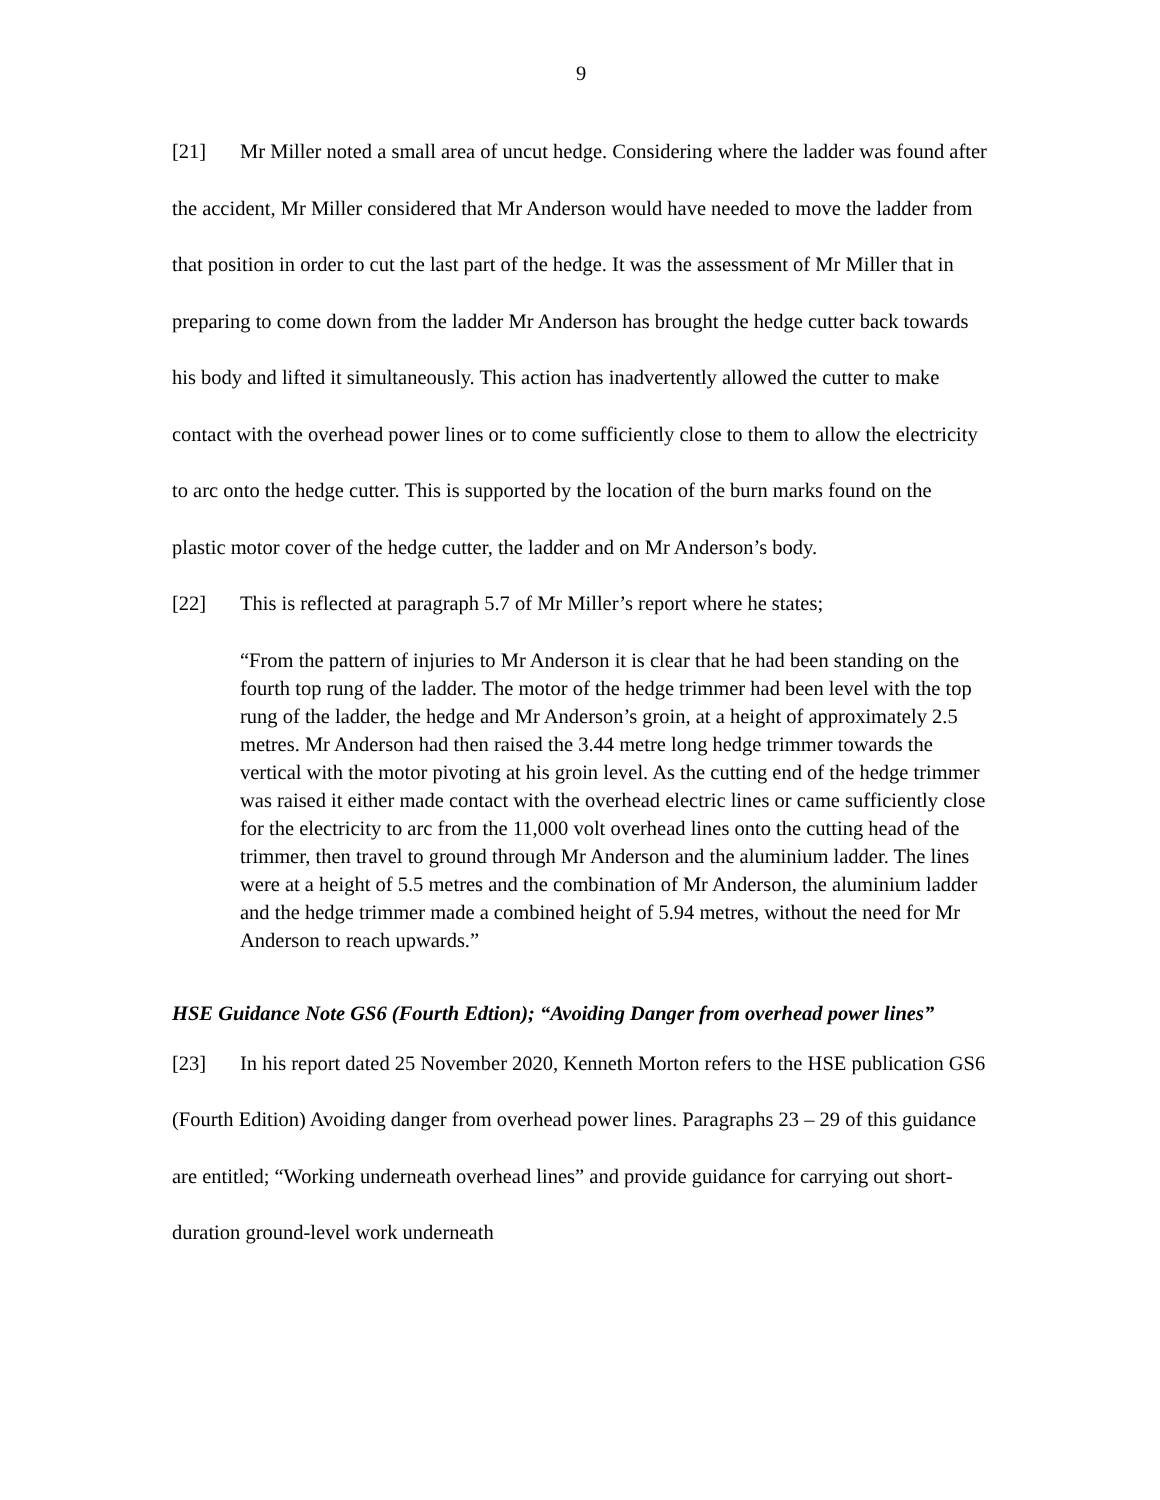9
[21] Mr Miller noted a small area of uncut hedge. Considering where the ladder was found after the accident, Mr Miller considered that Mr Anderson would have needed to move the ladder from that position in order to cut the last part of the hedge. It was the assessment of Mr Miller that in preparing to come down from the ladder Mr Anderson has brought the hedge cutter back towards his body and lifted it simultaneously. This action has inadvertently allowed the cutter to make contact with the overhead power lines or to come sufficiently close to them to allow the electricity to arc onto the hedge cutter. This is supported by the location of the burn marks found on the plastic motor cover of the hedge cutter, the ladder and on Mr Anderson’s body.
[22] This is reflected at paragraph 5.7 of Mr Miller’s report where he states;
“From the pattern of injuries to Mr Anderson it is clear that he had been standing on the fourth top rung of the ladder. The motor of the hedge trimmer had been level with the top rung of the ladder, the hedge and Mr Anderson’s groin, at a height of approximately 2.5 metres. Mr Anderson had then raised the 3.44 metre long hedge trimmer towards the vertical with the motor pivoting at his groin level. As the cutting end of the hedge trimmer was raised it either made contact with the overhead electric lines or came sufficiently close for the electricity to arc from the 11,000 volt overhead lines onto the cutting head of the trimmer, then travel to ground through Mr Anderson and the aluminium ladder. The lines were at a height of 5.5 metres and the combination of Mr Anderson, the aluminium ladder and the hedge trimmer made a combined height of 5.94 metres, without the need for Mr Anderson to reach upwards.”
HSE Guidance Note GS6 (Fourth Edtion); “Avoiding Danger from overhead power lines”
[23] In his report dated 25 November 2020, Kenneth Morton refers to the HSE publication GS6 (Fourth Edition) Avoiding danger from overhead power lines. Paragraphs 23 – 29 of this guidance are entitled; “Working underneath overhead lines” and provide guidance for carrying out short-duration ground-level work underneath